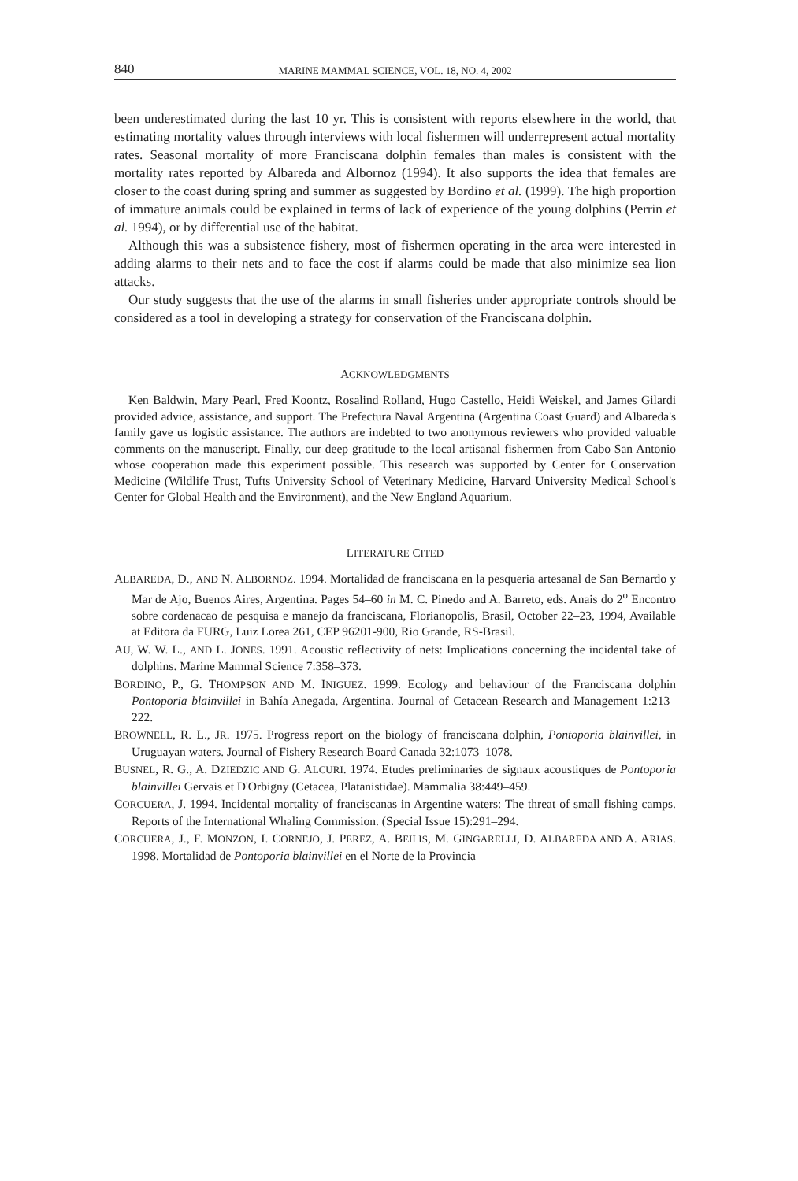840 MARINE MAMMAL SCIENCE, VOL. 18, NO. 4, 2002
been underestimated during the last 10 yr. This is consistent with reports elsewhere in the world, that estimating mortality values through interviews with local fishermen will underrepresent actual mortality rates. Seasonal mortality of more Franciscana dolphin females than males is consistent with the mortality rates reported by Albareda and Albornoz (1994). It also supports the idea that females are closer to the coast during spring and summer as suggested by Bordino et al. (1999). The high proportion of immature animals could be explained in terms of lack of experience of the young dolphins (Perrin et al. 1994), or by differential use of the habitat.
Although this was a subsistence fishery, most of fishermen operating in the area were interested in adding alarms to their nets and to face the cost if alarms could be made that also minimize sea lion attacks.
Our study suggests that the use of the alarms in small fisheries under appropriate controls should be considered as a tool in developing a strategy for conservation of the Franciscana dolphin.
ACKNOWLEDGMENTS
Ken Baldwin, Mary Pearl, Fred Koontz, Rosalind Rolland, Hugo Castello, Heidi Weiskel, and James Gilardi provided advice, assistance, and support. The Prefectura Naval Argentina (Argentina Coast Guard) and Albareda's family gave us logistic assistance. The authors are indebted to two anonymous reviewers who provided valuable comments on the manuscript. Finally, our deep gratitude to the local artisanal fishermen from Cabo San Antonio whose cooperation made this experiment possible. This research was supported by Center for Conservation Medicine (Wildlife Trust, Tufts University School of Veterinary Medicine, Harvard University Medical School's Center for Global Health and the Environment), and the New England Aquarium.
LITERATURE CITED
ALBAREDA, D., AND N. ALBORNOZ. 1994. Mortalidad de franciscana en la pesqueria artesanal de San Bernardo y Mar de Ajo, Buenos Aires, Argentina. Pages 54–60 in M. C. Pinedo and A. Barreto, eds. Anais do 2<sup>o</sup> Encontro sobre cordenacao de pesquisa e manejo da franciscana, Florianopolis, Brasil, October 22–23, 1994, Available at Editora da FURG, Luiz Lorea 261, CEP 96201-900, Rio Grande, RS-Brasil.
AU, W. W. L., AND L. JONES. 1991. Acoustic reflectivity of nets: Implications concerning the incidental take of dolphins. Marine Mammal Science 7:358–373.
BORDINO, P., G. THOMPSON AND M. INIGUEZ. 1999. Ecology and behaviour of the Franciscana dolphin Pontoporia blainvillei in Bahía Anegada, Argentina. Journal of Cetacean Research and Management 1:213–222.
BROWNELL, R. L., JR. 1975. Progress report on the biology of franciscana dolphin, Pontoporia blainvillei, in Uruguayan waters. Journal of Fishery Research Board Canada 32:1073–1078.
BUSNEL, R. G., A. DZIEDZIC AND G. ALCURI. 1974. Etudes preliminaries de signaux acoustiques de Pontoporia blainvillei Gervais et D'Orbigny (Cetacea, Platanistidae). Mammalia 38:449–459.
CORCUERA, J. 1994. Incidental mortality of franciscanas in Argentine waters: The threat of small fishing camps. Reports of the International Whaling Commission. (Special Issue 15):291–294.
CORCUERA, J., F. MONZON, I. CORNEJO, J. PEREZ, A. BEILIS, M. GINGARELLI, D. ALBAREDA AND A. ARIAS. 1998. Mortalidad de Pontoporia blainvillei en el Norte de la Provincia